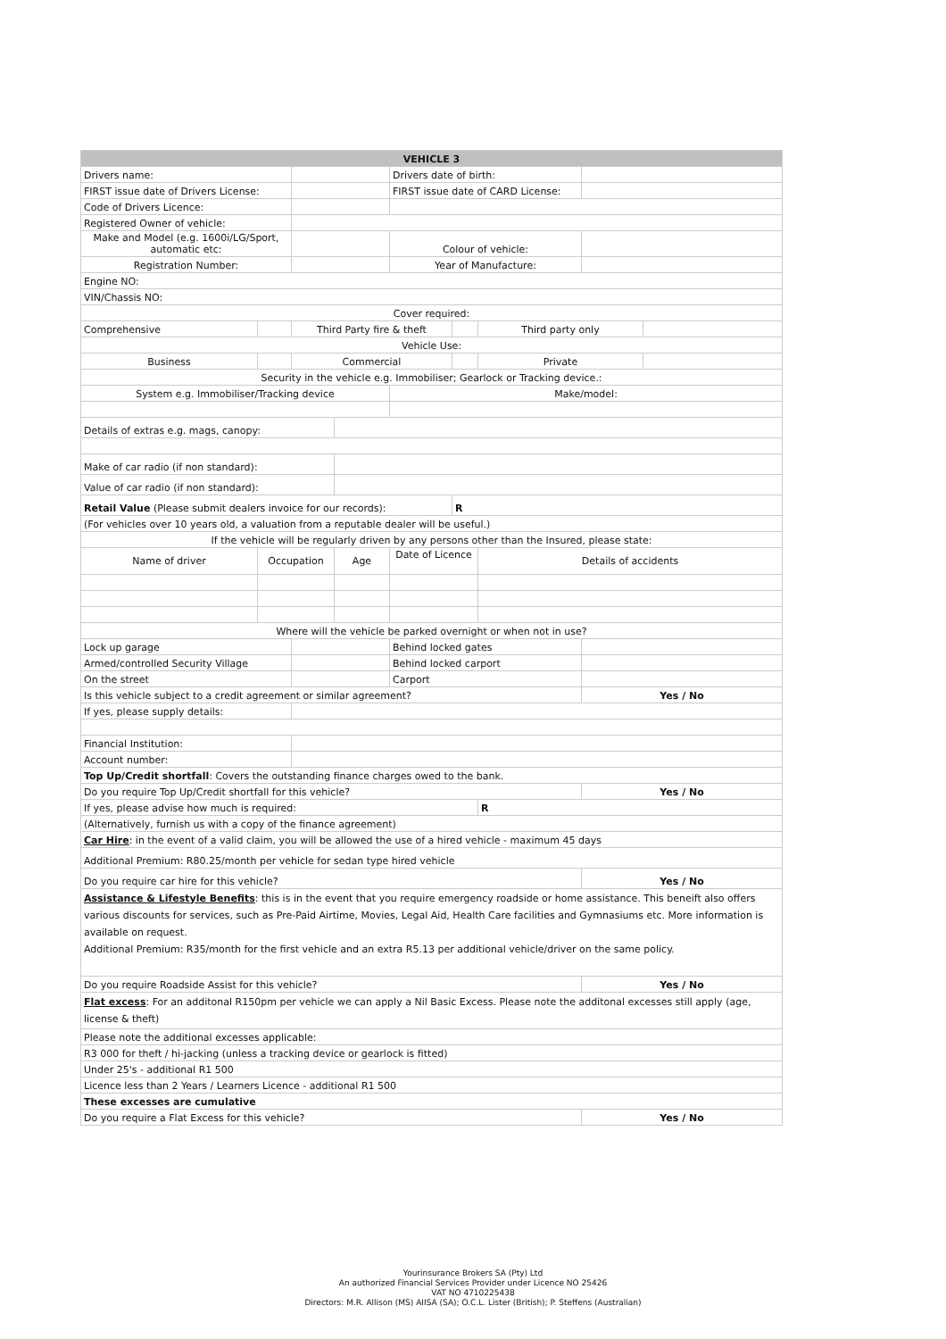| VEHICLE 3 | | | | | | | | |
| --- | --- | --- | --- | --- | --- | --- | --- | --- |
| Drivers name: | | | | Drivers date of birth: | | | | |
| FIRST issue date of Drivers License: | | | | FIRST issue date of CARD License: | | | | |
| Code of Drivers Licence: | | | | | | | | |
| Registered Owner of vehicle: | | | | | | | | |
| Make and Model (e.g. 1600i/LG/Sport, automatic etc: | | | | Colour of vehicle: | | | | |
| Registration Number: | | | | Year of Manufacture: | | | | |
| Engine NO: | | | | | | | | |
| VIN/Chassis NO: | | | | | | | | |
| Cover required: | | | | | | | | |
| Comprehensive | | Third Party fire & theft | | | | Third party only | | |
| Vehicle Use: | | | | | | | | |
| Business | | Commercial | | | | Private | | |
| Security in the vehicle e.g. Immobiliser; Gearlock or Tracking device.: | | | | | | | | |
| System e.g. Immobiliser/Tracking device | | | | Make/model: | | | | |
| Details of extras e.g. mags, canopy: | | | | | | | | |
| Make of car radio (if non standard): | | | | | | | | |
| Value of car radio (if non standard): | | | | | | | | |
| Retail Value (Please submit dealers invoice for our records): | | | | | R | | | |
| (For vehicles over 10 years old, a valuation from a reputable dealer will be useful.) | | | | | | | | |
| If the vehicle will be regularly driven by any persons other than the Insured, please state: | | | | | | | | |
| Name of driver | Occupation | | Age | Date of Licence | | Details of accidents | | |
| Where will the vehicle be parked overnight or when not in use? | | | | | | | | |
| Lock up garage | | | | Behind locked gates | | | | |
| Armed/controlled Security Village | | | | Behind locked carport | | | | |
| On the street | | | | Carport | | | | |
| Is this vehicle subject to a credit agreement or similar agreement? | | | | | | | Yes / No | |
| If yes, please supply details: | | | | | | | | |
| Financial Institution: | | | | | | | | |
| Account number: | | | | | | | | |
| Top Up/Credit shortfall : Covers the outstanding finance charges owed to the bank. | | | | | | | | |
| Do you require Top Up/Credit shortfall for this vehicle? | | | | | | | Yes / No | |
| If yes, please advise how much is required: | | | | | | R | | |
| (Alternatively, furnish us with a copy of the finance agreement) | | | | | | | | |
| Car Hire : in the event of a valid claim, you will be allowed the use of a hired vehicle - maximum 45 days | | | | | | | | |
| Additional Premium: R80.25/month per vehicle for sedan type hired vehicle | | | | | | | | |
| Do you require car hire for this vehicle? | | | | | | | Yes / No | |
| Assistance & Lifestyle Benefits : this is in the event that you require emergency roadside or home assistance. This beneift also offers various discounts for services, such as Pre-Paid Airtime, Movies, Legal Aid, Health Care facilities and Gymnasiums etc. More information is available on request. Additional Premium: R35/month for the first vehicle and an extra R5.13 per additional vehicle/driver on the same policy. | | | | | | | | |
| Do you require Roadside Assist for this vehicle? | | | | | | | Yes / No | |
| Flat excess : For an additonal R150pm per vehicle we can apply a Nil Basic Excess. Please note the additonal excesses still apply (age, license & theft) | | | | | | | | |
| Please note the additional excesses applicable: | | | | | | | | |
| R3 000 for theft / hi-jacking (unless a tracking device or gearlock is fitted) | | | | | | | | |
| Under 25's - additional R1 500 | | | | | | | | |
| Licence less than 2 Years / Learners Licence - additional R1 500 | | | | | | | | |
| These excesses are cumulative | | | | | | | | |
| Do you require a Flat Excess for this vehicle? | | | | | | | Yes / No | |
Yourinsurance Brokers SA (Pty) Ltd
An authorized Financial Services Provider under Licence NO 25426
VAT NO 4710225438
Directors: M.R. Allison (MS) AIISA (SA); O.C.L. Lister (British); P. Steffens (Australian)